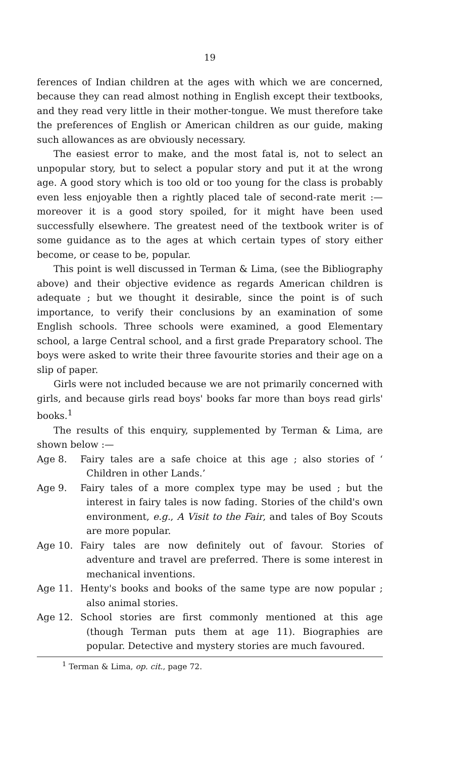19
ferences of Indian children at the ages with which we are concerned, because they can read almost nothing in English except their text­books, and they read very little in their mother-tongue. We must therefore take the preferences of English or American children as our guide, making such allowances as are obviously necessary.
The easiest error to make, and the most fatal is, not to select an unpopular story, but to select a popular story and put it at the wrong age. A good story which is too old or too young for the class is probably even less enjoyable then a rightly placed tale of second-rate merit :—moreover it is a good story spoiled, for it might have been used successfully elsewhere. The greatest need of the textbook writer is of some guidance as to the ages at which certain types of story either become, or cease to be, popular.
This point is well discussed in Terman & Lima, (see the Biblio­graphy above) and their objective evidence as regards American children is adequate ; but we thought it desirable, since the point is of such importance, to verify their conclusions by an examination of some English schools. Three schools were examined, a good Elementary school, a large Central school, and a first grade Pre­paratory school. The boys were asked to write their three favourite stories and their age on a slip of paper.
Girls were not included because we are not primarily concerned with girls, and because girls read boys' books far more than boys read girls' books.<sup>1</sup>
The results of this enquiry, supplemented by Terman & Lima, are shown below :—
Age 8. Fairy tales are a safe choice at this age ; also stories of ‘ Children in other Lands.’
Age 9. Fairy tales of a more complex type may be used ; but the interest in fairy tales is now fading. Stories of the child's own environment, e.g., A Visit to the Fair, and tales of Boy Scouts are more popular.
Age 10. Fairy tales are now definitely out of favour. Stories of adventure and travel are preferred. There is some interest in mechanical inventions.
Age 11. Henty's books and books of the same type are now popular ; also animal stories.
Age 12. School stories are first commonly mentioned at this age (though Terman puts them at age 11). Biographies are popular. Detective and mystery stories are much favoured.
<sup>1</sup> Terman & Lima, op. cit., page 72.